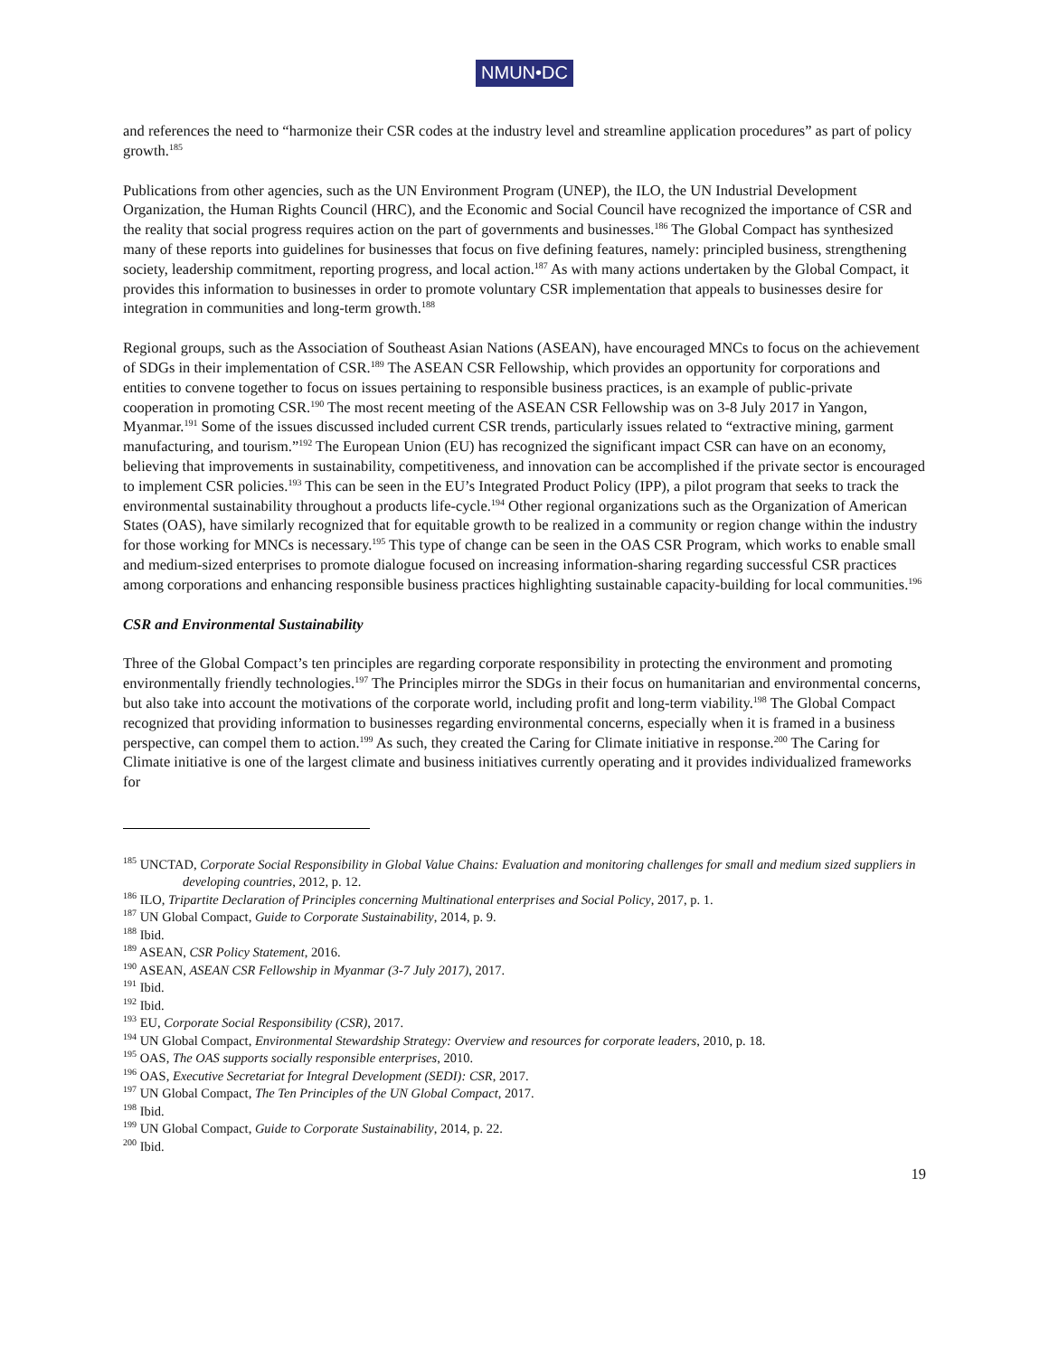NMUN•DC
and references the need to “harmonize their CSR codes at the industry level and streamline application procedures” as part of policy growth.<sup>185</sup>
Publications from other agencies, such as the UN Environment Program (UNEP), the ILO, the UN Industrial Development Organization, the Human Rights Council (HRC), and the Economic and Social Council have recognized the importance of CSR and the reality that social progress requires action on the part of governments and businesses.<sup>186</sup> The Global Compact has synthesized many of these reports into guidelines for businesses that focus on five defining features, namely: principled business, strengthening society, leadership commitment, reporting progress, and local action.<sup>187</sup> As with many actions undertaken by the Global Compact, it provides this information to businesses in order to promote voluntary CSR implementation that appeals to businesses desire for integration in communities and long-term growth.<sup>188</sup>
Regional groups, such as the Association of Southeast Asian Nations (ASEAN), have encouraged MNCs to focus on the achievement of SDGs in their implementation of CSR.<sup>189</sup> The ASEAN CSR Fellowship, which provides an opportunity for corporations and entities to convene together to focus on issues pertaining to responsible business practices, is an example of public-private cooperation in promoting CSR.<sup>190</sup> The most recent meeting of the ASEAN CSR Fellowship was on 3-8 July 2017 in Yangon, Myanmar.<sup>191</sup> Some of the issues discussed included current CSR trends, particularly issues related to “extractive mining, garment manufacturing, and tourism.”<sup>192</sup> The European Union (EU) has recognized the significant impact CSR can have on an economy, believing that improvements in sustainability, competitiveness, and innovation can be accomplished if the private sector is encouraged to implement CSR policies.<sup>193</sup> This can be seen in the EU’s Integrated Product Policy (IPP), a pilot program that seeks to track the environmental sustainability throughout a products life-cycle.<sup>194</sup> Other regional organizations such as the Organization of American States (OAS), have similarly recognized that for equitable growth to be realized in a community or region change within the industry for those working for MNCs is necessary.<sup>195</sup> This type of change can be seen in the OAS CSR Program, which works to enable small and medium-sized enterprises to promote dialogue focused on increasing information-sharing regarding successful CSR practices among corporations and enhancing responsible business practices highlighting sustainable capacity-building for local communities.<sup>196</sup>
CSR and Environmental Sustainability
Three of the Global Compact’s ten principles are regarding corporate responsibility in protecting the environment and promoting environmentally friendly technologies.<sup>197</sup> The Principles mirror the SDGs in their focus on humanitarian and environmental concerns, but also take into account the motivations of the corporate world, including profit and long-term viability.<sup>198</sup> The Global Compact recognized that providing information to businesses regarding environmental concerns, especially when it is framed in a business perspective, can compel them to action.<sup>199</sup> As such, they created the Caring for Climate initiative in response.<sup>200</sup> The Caring for Climate initiative is one of the largest climate and business initiatives currently operating and it provides individualized frameworks for
<sup>185</sup> UNCTAD, Corporate Social Responsibility in Global Value Chains: Evaluation and monitoring challenges for small and medium sized suppliers in developing countries, 2012, p. 12.
<sup>186</sup> ILO, Tripartite Declaration of Principles concerning Multinational enterprises and Social Policy, 2017, p. 1.
<sup>187</sup> UN Global Compact, Guide to Corporate Sustainability, 2014, p. 9.
<sup>188</sup> Ibid.
<sup>189</sup> ASEAN, CSR Policy Statement, 2016.
<sup>190</sup> ASEAN, ASEAN CSR Fellowship in Myanmar (3-7 July 2017), 2017.
<sup>191</sup> Ibid.
<sup>192</sup> Ibid.
<sup>193</sup> EU, Corporate Social Responsibility (CSR), 2017.
<sup>194</sup> UN Global Compact, Environmental Stewardship Strategy: Overview and resources for corporate leaders, 2010, p. 18.
<sup>195</sup> OAS, The OAS supports socially responsible enterprises, 2010.
<sup>196</sup> OAS, Executive Secretariat for Integral Development (SEDI): CSR, 2017.
<sup>197</sup> UN Global Compact, The Ten Principles of the UN Global Compact, 2017.
<sup>198</sup> Ibid.
<sup>199</sup> UN Global Compact, Guide to Corporate Sustainability, 2014, p. 22.
<sup>200</sup> Ibid.
19